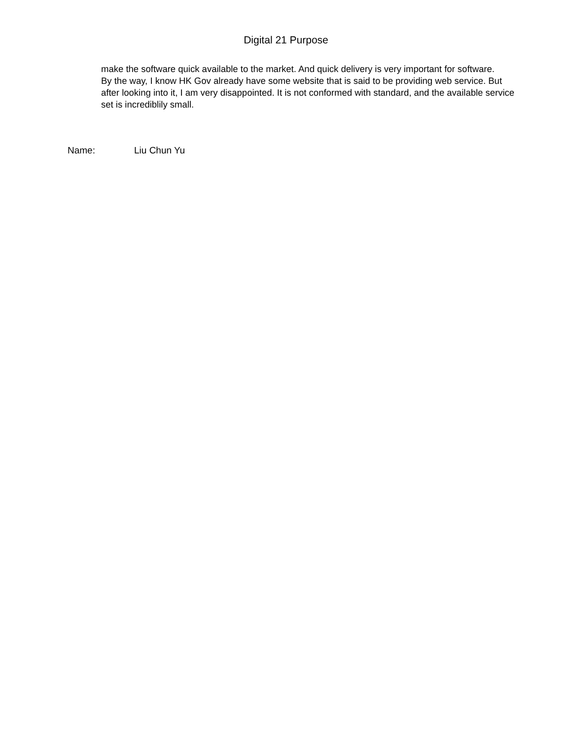Digital 21 Purpose
make the software quick available to the market. And quick delivery is very important for software.
By the way, I know HK Gov already have some website that is said to be providing web service. But after looking into it, I am very disappointed. It is not conformed with standard, and the available service set is incrediblily small.
Name: Liu Chun Yu